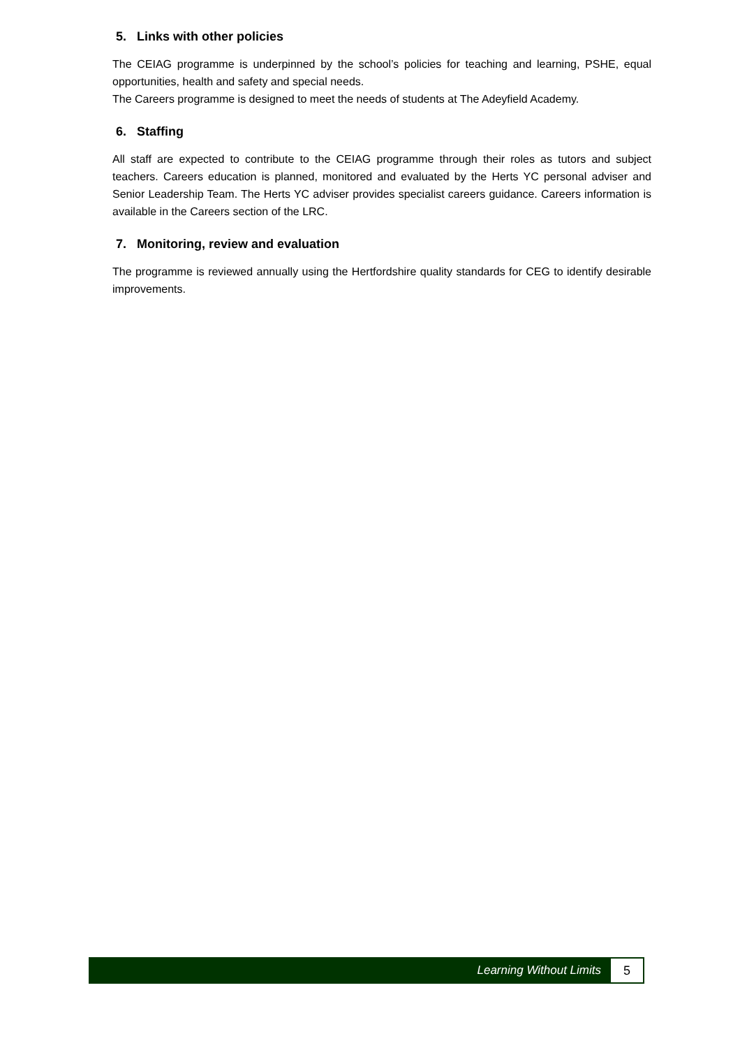5. Links with other policies
The CEIAG programme is underpinned by the school’s policies for teaching and learning, PSHE, equal opportunities, health and safety and special needs.
The Careers programme is designed to meet the needs of students at The Adeyfield Academy.
6. Staffing
All staff are expected to contribute to the CEIAG programme through their roles as tutors and subject teachers. Careers education is planned, monitored and evaluated by the Herts YC personal adviser and Senior Leadership Team. The Herts YC adviser provides specialist careers guidance. Careers information is available in the Careers section of the LRC.
7. Monitoring, review and evaluation
The programme is reviewed annually using the Hertfordshire quality standards for CEG to identify desirable improvements.
Learning Without Limits
5